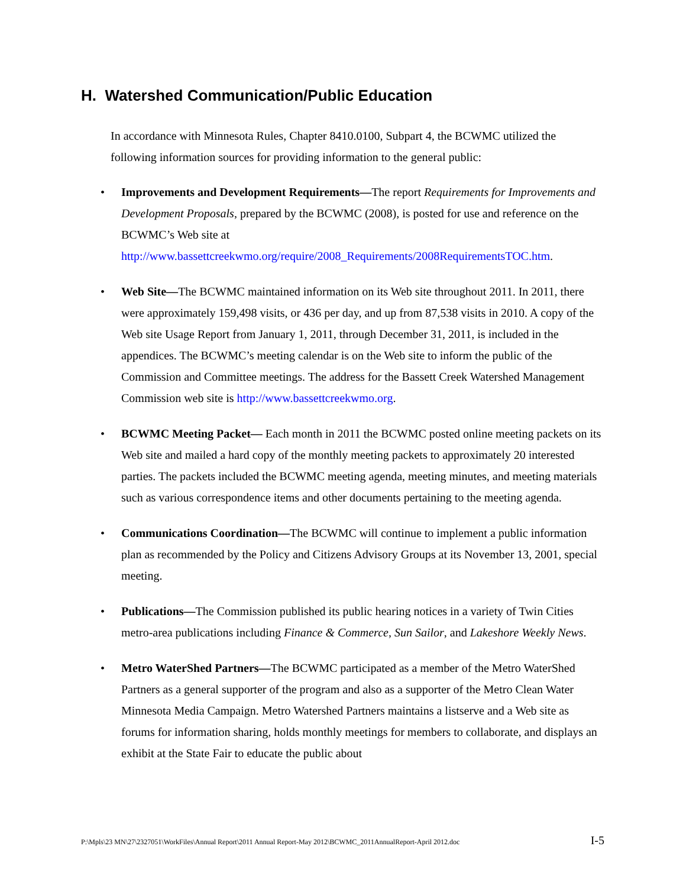H. Watershed Communication/Public Education
In accordance with Minnesota Rules, Chapter 8410.0100, Subpart 4, the BCWMC utilized the following information sources for providing information to the general public:
• Improvements and Development Requirements—The report Requirements for Improvements and Development Proposals, prepared by the BCWMC (2008), is posted for use and reference on the BCWMC’s Web site at http://www.bassettcreekwmo.org/require/2008_Requirements/2008RequirementsTOC.htm.
• Web Site—The BCWMC maintained information on its Web site throughout 2011. In 2011, there were approximately 159,498 visits, or 436 per day, and up from 87,538 visits in 2010. A copy of the Web site Usage Report from January 1, 2011, through December 31, 2011, is included in the appendices. The BCWMC’s meeting calendar is on the Web site to inform the public of the Commission and Committee meetings. The address for the Bassett Creek Watershed Management Commission web site is http://www.bassettcreekwmo.org.
• BCWMC Meeting Packet— Each month in 2011 the BCWMC posted online meeting packets on its Web site and mailed a hard copy of the monthly meeting packets to approximately 20 interested parties. The packets included the BCWMC meeting agenda, meeting minutes, and meeting materials such as various correspondence items and other documents pertaining to the meeting agenda.
• Communications Coordination—The BCWMC will continue to implement a public information plan as recommended by the Policy and Citizens Advisory Groups at its November 13, 2001, special meeting.
• Publications—The Commission published its public hearing notices in a variety of Twin Cities metro-area publications including Finance & Commerce, Sun Sailor, and Lakeshore Weekly News.
• Metro WaterShed Partners—The BCWMC participated as a member of the Metro WaterShed Partners as a general supporter of the program and also as a supporter of the Metro Clean Water Minnesota Media Campaign. Metro Watershed Partners maintains a listserve and a Web site as forums for information sharing, holds monthly meetings for members to collaborate, and displays an exhibit at the State Fair to educate the public about
P:\Mpls\23 MN\27\2327051\WorkFiles\Annual Report\2011 Annual Report-May 2012\BCWMC_2011AnnualReport-April 2012.doc I-5